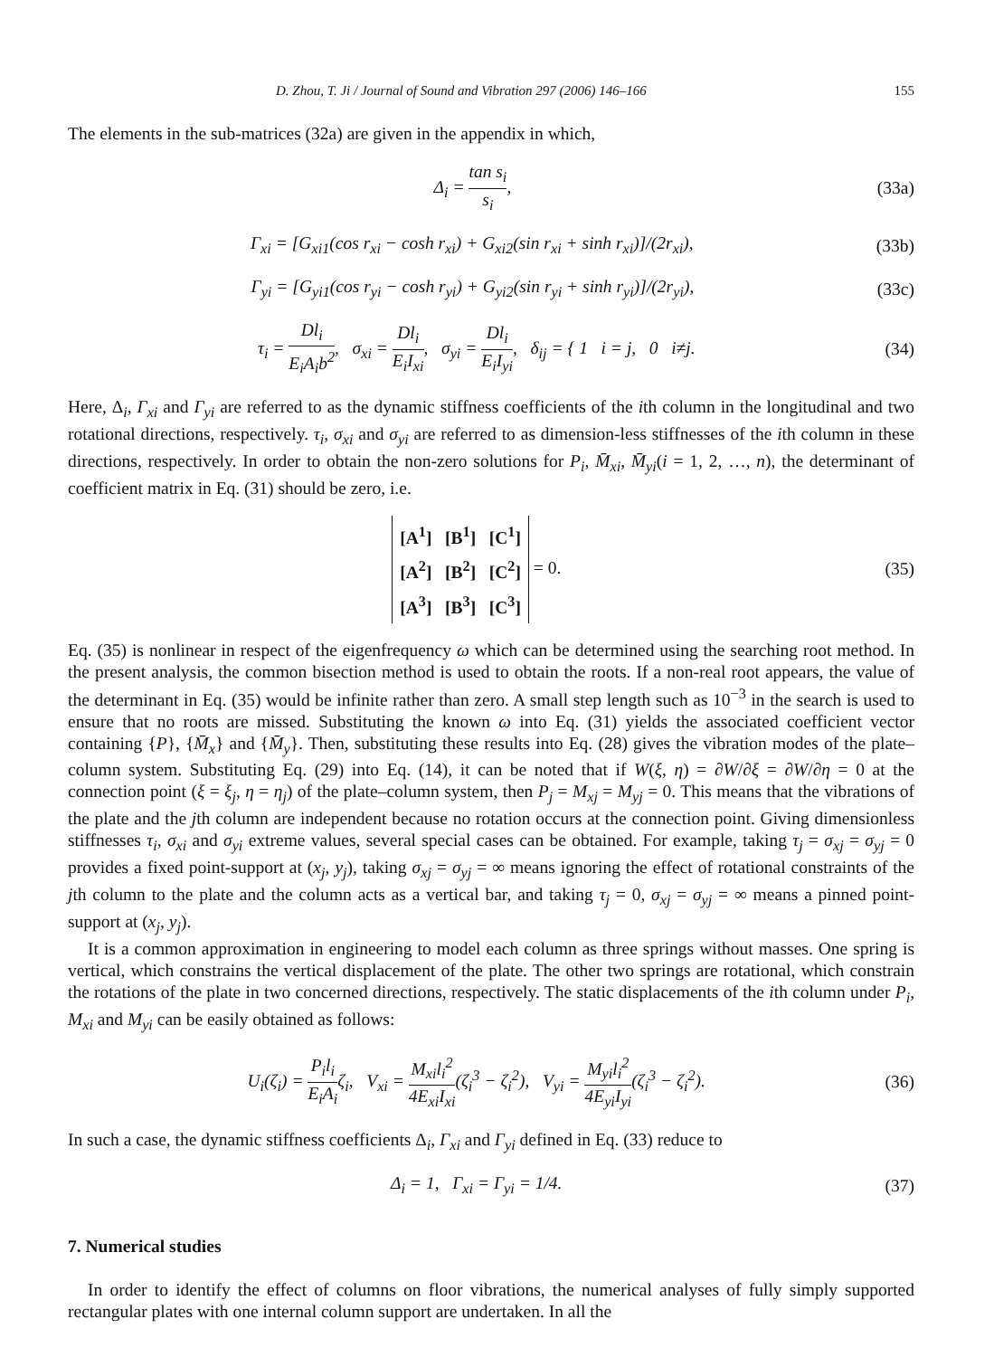D. Zhou, T. Ji / Journal of Sound and Vibration 297 (2006) 146–166 155
The elements in the sub-matrices (32a) are given in the appendix in which,
Δ<sub>i</sub> = tan s<sub>i</sub> s<sub>i</sub>, (33a)
Γ<sub>xi</sub> = [G<sub>xi1</sub>(cos r<sub>xi</sub> − cosh r<sub>xi</sub>) + G<sub>xi2</sub>(sin r<sub>xi</sub> + sinh r<sub>xi</sub>)]/(2r<sub>xi</sub>),
(33b)
Γ<sub>yi</sub> = [G<sub>yi1</sub>(cos r<sub>yi</sub> − cosh r<sub>yi</sub>) + G<sub>yi2</sub>(sin r<sub>yi</sub> + sinh r<sub>yi</sub>)]/(2r<sub>yi</sub>),
(33c)
τ<sub>i</sub> = Dl<sub>i</sub> E<sub>i</sub>A<sub>i</sub>b<sup>2</sup>, σ<sub>xi</sub> = Dl<sub>i</sub> E<sub>i</sub>I<sub>xi</sub>, σ<sub>yi</sub> = Dl<sub>i</sub> E<sub>i</sub>I<sub>yi</sub>, δ<sub>ij</sub> = { 1 i = j, 0 i≠j.
(34)
Here, Δ<sub>i</sub>, Γ<sub>xi</sub> and Γ<sub>yi</sub> are referred to as the dynamic stiffness coefficients of the ith column in the longitudinal and two rotational directions, respectively. τ<sub>i</sub>, σ<sub>xi</sub> and σ<sub>yi</sub> are referred to as dimension-less stiffnesses of the ith column in these directions, respectively. In order to obtain the non-zero solutions for P<sub>i</sub>, M̄<sub>xi</sub>, M̄<sub>yi</sub>(i = 1, 2, …, n), the determinant of coefficient matrix in Eq. (31) should be zero, i.e.
[A<sup>1</sup>] [B<sup>1</sup>] [C<sup>1</sup>]
[A<sup>2</sup>] [B<sup>2</sup>] [C<sup>2</sup>]
[A<sup>3</sup>] [B<sup>3</sup>] [C<sup>3</sup>] = 0.
(35)
Eq. (35) is nonlinear in respect of the eigenfrequency ω which can be determined using the searching root method. In the present analysis, the common bisection method is used to obtain the roots. If a non-real root appears, the value of the determinant in Eq. (35) would be infinite rather than zero. A small step length such as 10<sup>−3</sup> in the search is used to ensure that no roots are missed. Substituting the known ω into Eq. (31) yields the associated coefficient vector containing {P}, {M̄<sub>x</sub>} and {M̄<sub>y</sub>}. Then, substituting these results into Eq. (28) gives the vibration modes of the plate–column system. Substituting Eq. (29) into Eq. (14), it can be noted that if W(ξ, η) = ∂W/∂ξ = ∂W/∂η = 0 at the connection point (ξ = ξ<sub>j</sub>, η = η<sub>j</sub>) of the plate–column system, then P<sub>j</sub> = M<sub>xj</sub> = M<sub>yj</sub> = 0. This means that the vibrations of the plate and the jth column are independent because no rotation occurs at the connection point. Giving dimensionless stiffnesses τ<sub>i</sub>, σ<sub>xi</sub> and σ<sub>yi</sub> extreme values, several special cases can be obtained. For example, taking τ<sub>j</sub> = σ<sub>xj</sub> = σ<sub>yj</sub> = 0 provides a fixed point-support at (x<sub>j</sub>, y<sub>j</sub>), taking σ<sub>xj</sub> = σ<sub>yj</sub> = ∞ means ignoring the effect of rotational constraints of the jth column to the plate and the column acts as a vertical bar, and taking τ<sub>j</sub> = 0, σ<sub>xj</sub> = σ<sub>yj</sub> = ∞ means a pinned point-support at (x<sub>j</sub>, y<sub>j</sub>).
It is a common approximation in engineering to model each column as three springs without masses. One spring is vertical, which constrains the vertical displacement of the plate. The other two springs are rotational, which constrain the rotations of the plate in two concerned directions, respectively. The static displacements of the ith column under P<sub>i</sub>, M<sub>xi</sub> and M<sub>yi</sub> can be easily obtained as follows:
U<sub>i</sub>(ζ<sub>i</sub>) = P<sub>i</sub>l<sub>i</sub> E<sub>i</sub>A<sub>i</sub>ζ<sub>i</sub>, V<sub>xi</sub> = M<sub>xi</sub>l<sub>i</sub><sup>2</sup> 4E<sub>xi</sub>I<sub>xi</sub>(ζ<sub>i</sub><sup>3</sup> − ζ<sub>i</sub><sup>2</sup>), V<sub>yi</sub> = M<sub>yi</sub>l<sub>i</sub><sup>2</sup> 4E<sub>yi</sub>I<sub>yi</sub>(ζ<sub>i</sub><sup>3</sup> − ζ<sub>i</sub><sup>2</sup>).
(36)
In such a case, the dynamic stiffness coefficients Δ<sub>i</sub>, Γ<sub>xi</sub> and Γ<sub>yi</sub> defined in Eq. (33) reduce to
Δ<sub>i</sub> = 1, Γ<sub>xi</sub> = Γ<sub>yi</sub> = 1/4. (37)
7. Numerical studies
In order to identify the effect of columns on floor vibrations, the numerical analyses of fully simply supported rectangular plates with one internal column support are undertaken. In all the